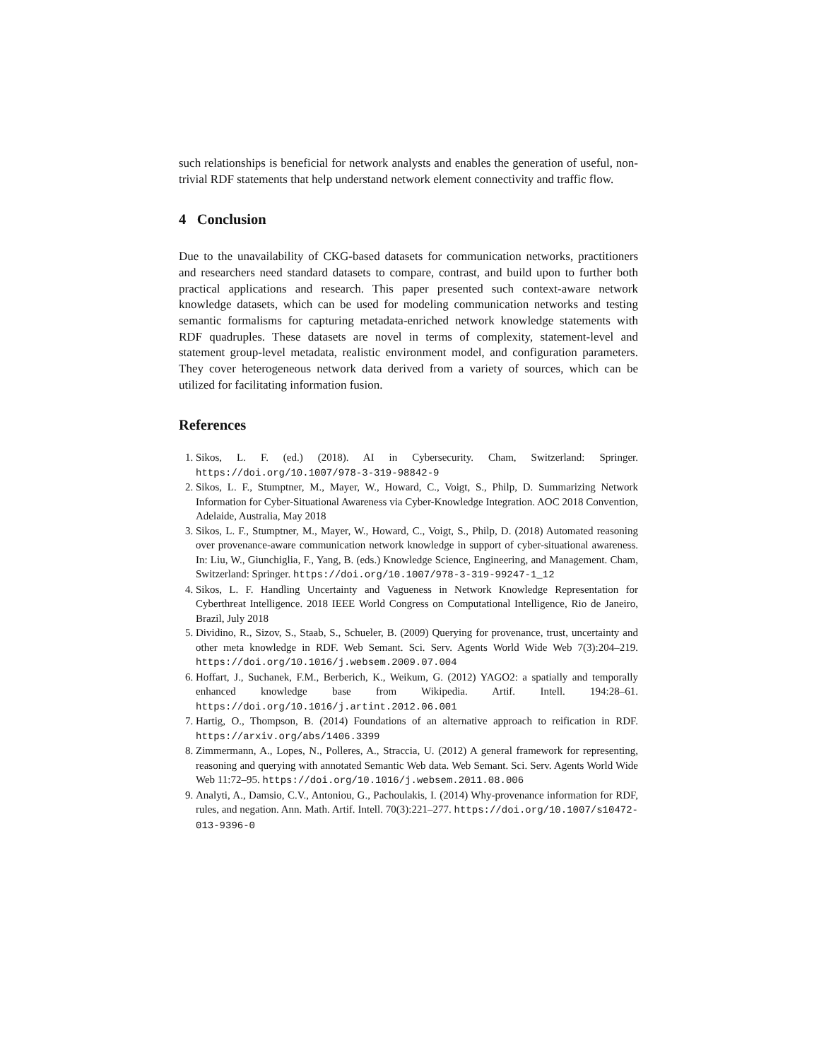such relationships is beneficial for network analysts and enables the generation of useful, non-trivial RDF statements that help understand network element connectivity and traffic flow.
4 Conclusion
Due to the unavailability of CKG-based datasets for communication networks, practitioners and researchers need standard datasets to compare, contrast, and build upon to further both practical applications and research. This paper presented such context-aware network knowledge datasets, which can be used for modeling communication networks and testing semantic formalisms for capturing metadata-enriched network knowledge statements with RDF quadruples. These datasets are novel in terms of complexity, statement-level and statement group-level metadata, realistic environment model, and configuration parameters. They cover heterogeneous network data derived from a variety of sources, which can be utilized for facilitating information fusion.
References
1. Sikos, L. F. (ed.) (2018). AI in Cybersecurity. Cham, Switzerland: Springer. https://doi.org/10.1007/978-3-319-98842-9
2. Sikos, L. F., Stumptner, M., Mayer, W., Howard, C., Voigt, S., Philp, D. Summarizing Network Information for Cyber-Situational Awareness via Cyber-Knowledge Integration. AOC 2018 Convention, Adelaide, Australia, May 2018
3. Sikos, L. F., Stumptner, M., Mayer, W., Howard, C., Voigt, S., Philp, D. (2018) Automated reasoning over provenance-aware communication network knowledge in support of cyber-situational awareness. In: Liu, W., Giunchiglia, F., Yang, B. (eds.) Knowledge Science, Engineering, and Management. Cham, Switzerland: Springer. https://doi.org/10.1007/978-3-319-99247-1_12
4. Sikos, L. F. Handling Uncertainty and Vagueness in Network Knowledge Representation for Cyberthreat Intelligence. 2018 IEEE World Congress on Computational Intelligence, Rio de Janeiro, Brazil, July 2018
5. Dividino, R., Sizov, S., Staab, S., Schueler, B. (2009) Querying for provenance, trust, uncertainty and other meta knowledge in RDF. Web Semant. Sci. Serv. Agents World Wide Web 7(3):204–219. https://doi.org/10.1016/j.websem.2009.07.004
6. Hoffart, J., Suchanek, F.M., Berberich, K., Weikum, G. (2012) YAGO2: a spatially and temporally enhanced knowledge base from Wikipedia. Artif. Intell. 194:28–61. https://doi.org/10.1016/j.artint.2012.06.001
7. Hartig, O., Thompson, B. (2014) Foundations of an alternative approach to reification in RDF. https://arxiv.org/abs/1406.3399
8. Zimmermann, A., Lopes, N., Polleres, A., Straccia, U. (2012) A general framework for representing, reasoning and querying with annotated Semantic Web data. Web Semant. Sci. Serv. Agents World Wide Web 11:72–95. https://doi.org/10.1016/j.websem.2011.08.006
9. Analyti, A., Damsio, C.V., Antoniou, G., Pachoulakis, I. (2014) Why-provenance information for RDF, rules, and negation. Ann. Math. Artif. Intell. 70(3):221–277. https://doi.org/10.1007/s10472-013-9396-0